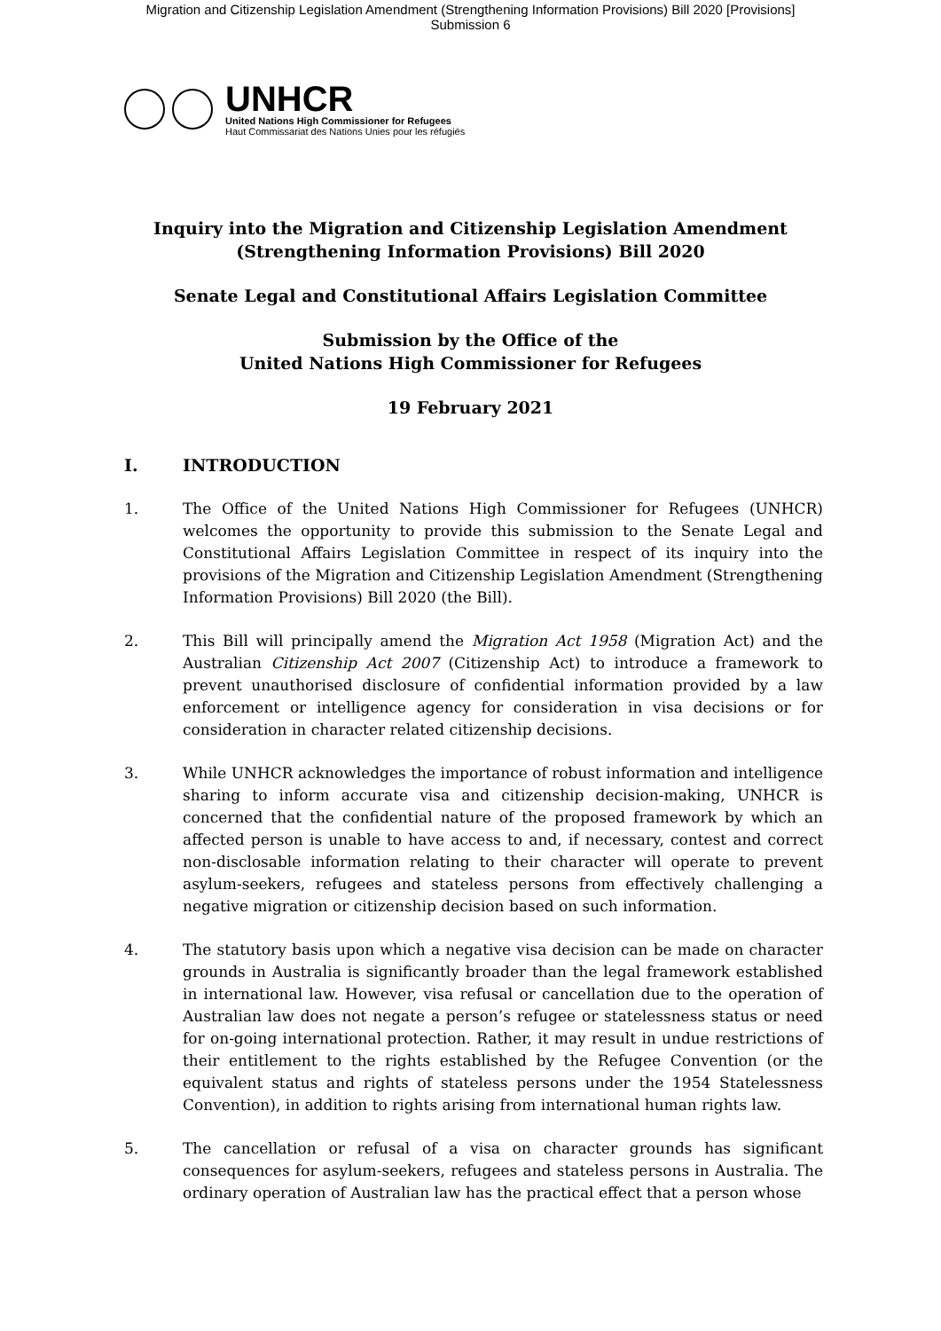Migration and Citizenship Legislation Amendment (Strengthening Information Provisions) Bill 2020 [Provisions]
Submission 6
UNHCR
United Nations High Commissioner for Refugees
Haut Commissariat des Nations Unies pour les réfugiés
Inquiry into the Migration and Citizenship Legislation Amendment
(Strengthening Information Provisions) Bill 2020
Senate Legal and Constitutional Affairs Legislation Committee
Submission by the Office of the
United Nations High Commissioner for Refugees
19 February 2021
I. INTRODUCTION
1. The Office of the United Nations High Commissioner for Refugees (UNHCR) welcomes the opportunity to provide this submission to the Senate Legal and Constitutional Affairs Legislation Committee in respect of its inquiry into the provisions of the Migration and Citizenship Legislation Amendment (Strengthening Information Provisions) Bill 2020 (the Bill).
2. This Bill will principally amend the Migration Act 1958 (Migration Act) and the Australian Citizenship Act 2007 (Citizenship Act) to introduce a framework to prevent unauthorised disclosure of confidential information provided by a law enforcement or intelligence agency for consideration in visa decisions or for consideration in character related citizenship decisions.
3. While UNHCR acknowledges the importance of robust information and intelligence sharing to inform accurate visa and citizenship decision-making, UNHCR is concerned that the confidential nature of the proposed framework by which an affected person is unable to have access to and, if necessary, contest and correct non-disclosable information relating to their character will operate to prevent asylum-seekers, refugees and stateless persons from effectively challenging a negative migration or citizenship decision based on such information.
4. The statutory basis upon which a negative visa decision can be made on character grounds in Australia is significantly broader than the legal framework established in international law. However, visa refusal or cancellation due to the operation of Australian law does not negate a person’s refugee or statelessness status or need for on-going international protection. Rather, it may result in undue restrictions of their entitlement to the rights established by the Refugee Convention (or the equivalent status and rights of stateless persons under the 1954 Statelessness Convention), in addition to rights arising from international human rights law.
5. The cancellation or refusal of a visa on character grounds has significant consequences for asylum-seekers, refugees and stateless persons in Australia. The ordinary operation of Australian law has the practical effect that a person whose